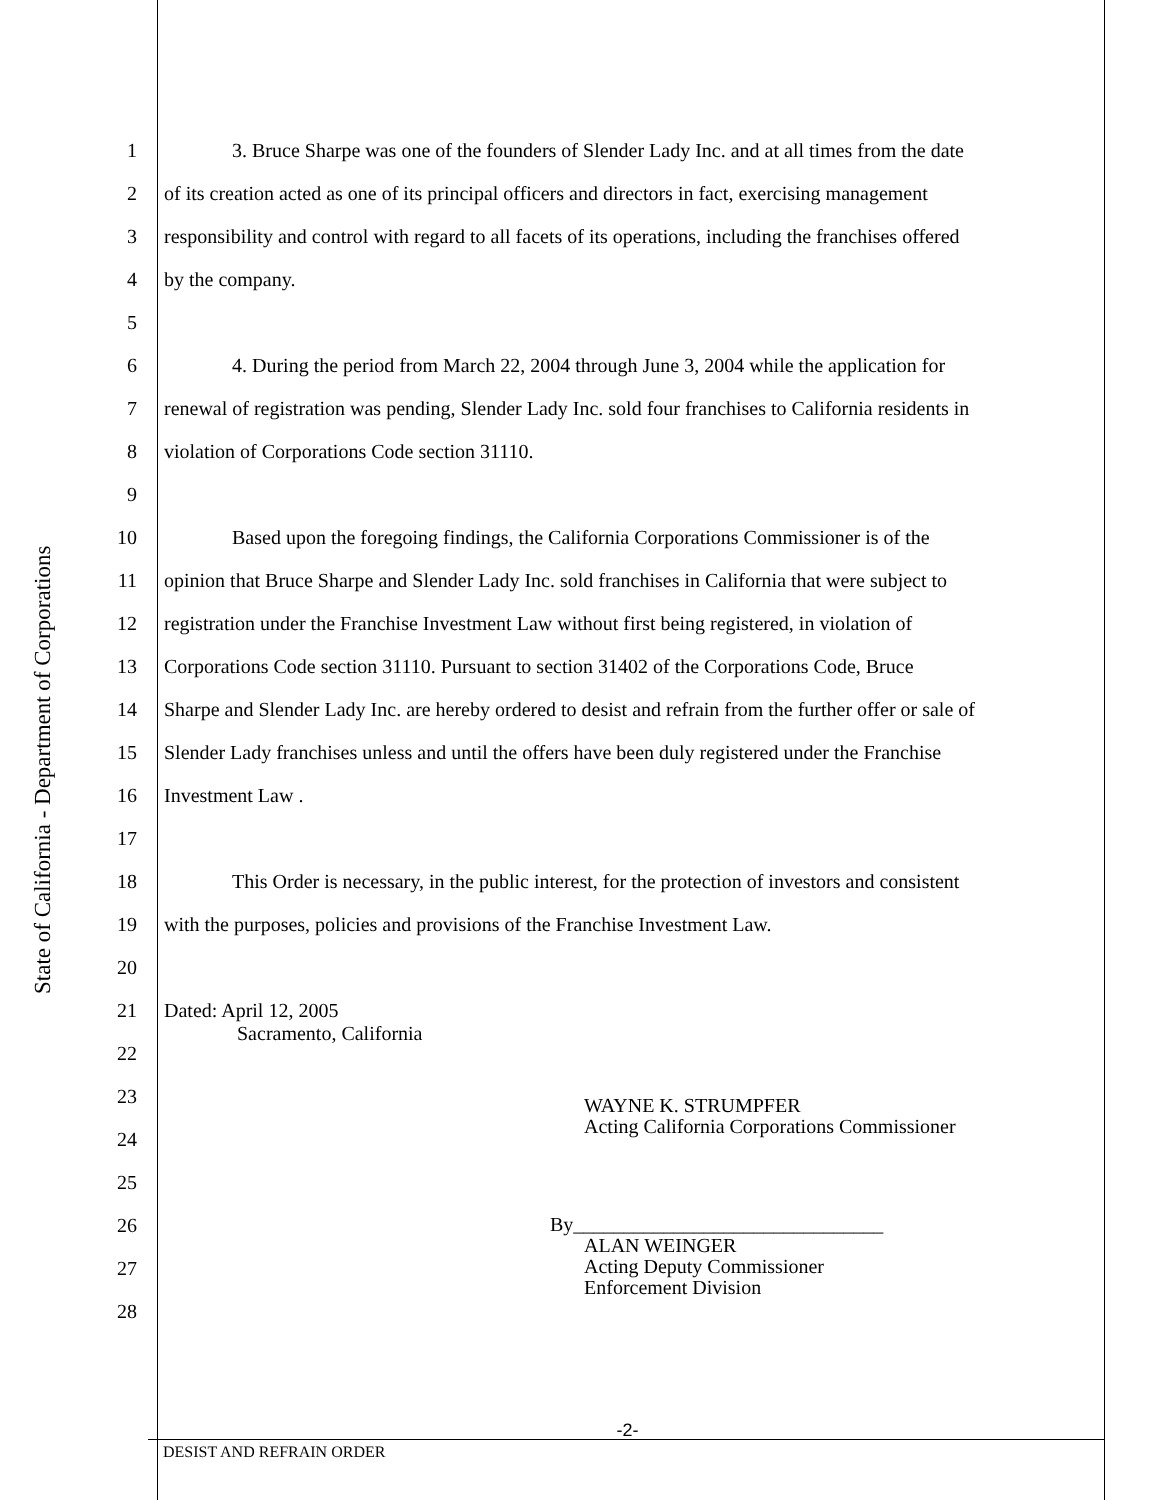State of California - Department of Corporations
1 3. Bruce Sharpe was one of the founders of Slender Lady Inc. and at all times from the date
2 of its creation acted as one of its principal officers and directors in fact, exercising management
3 responsibility and control with regard to all facets of its operations, including the franchises offered
4 by the company.
5
6 4. During the period from March 22, 2004 through June 3, 2004 while the application for
7 renewal of registration was pending, Slender Lady Inc. sold four franchises to California residents in
8 violation of Corporations Code section 31110.
9
10 Based upon the foregoing findings, the California Corporations Commissioner is of the
11 opinion that Bruce Sharpe and Slender Lady Inc. sold franchises in California that were subject to
12 registration under the Franchise Investment Law without first being registered, in violation of
13 Corporations Code section 31110. Pursuant to section 31402 of the Corporations Code, Bruce
14 Sharpe and Slender Lady Inc. are hereby ordered to desist and refrain from the further offer or sale of
15 Slender Lady franchises unless and until the offers have been duly registered under the Franchise
16 Investment Law .
17
18 This Order is necessary, in the public interest, for the protection of investors and consistent
19 with the purposes, policies and provisions of the Franchise Investment Law.
20
21 Dated: April 12, 2005
Sacramento, California
22
23 WAYNE K. STRUMPFER
Acting California Corporations Commissioner
24
25
26 By_______________________________
ALAN WEINGER
Acting Deputy Commissioner
Enforcement Division
27
28
-2-
DESIST AND REFRAIN ORDER